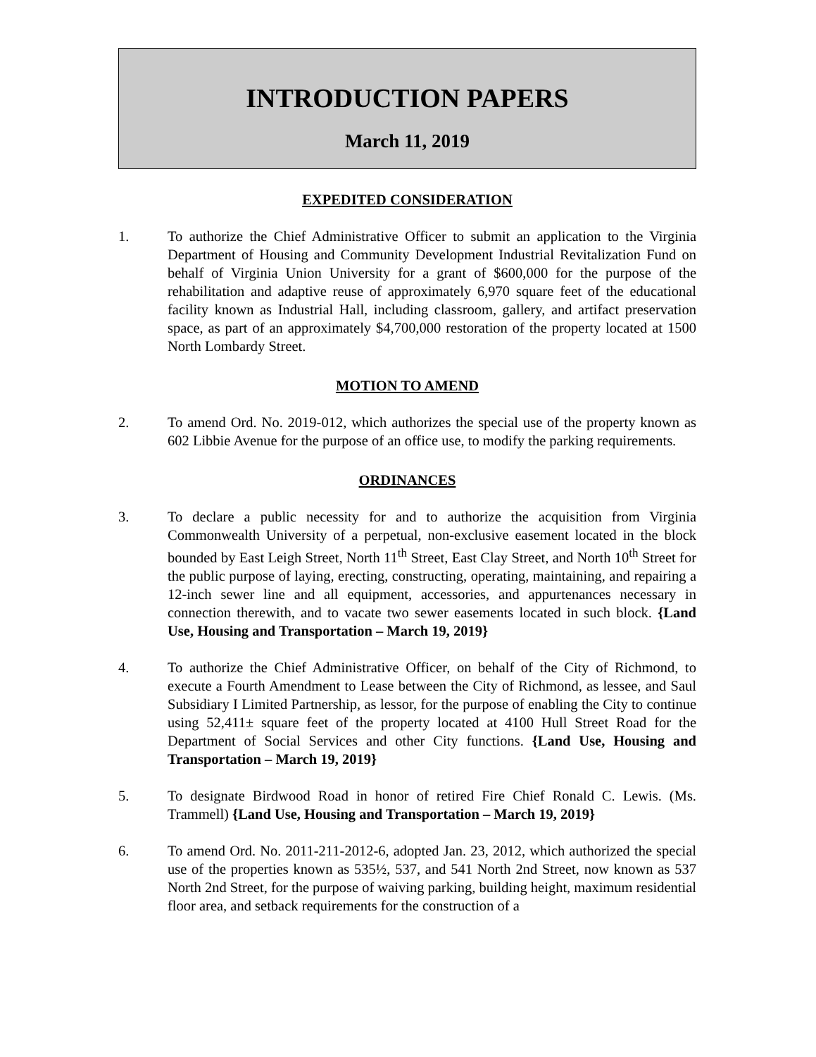INTRODUCTION PAPERS
March 11, 2019
EXPEDITED CONSIDERATION
1. To authorize the Chief Administrative Officer to submit an application to the Virginia Department of Housing and Community Development Industrial Revitalization Fund on behalf of Virginia Union University for a grant of $600,000 for the purpose of the rehabilitation and adaptive reuse of approximately 6,970 square feet of the educational facility known as Industrial Hall, including classroom, gallery, and artifact preservation space, as part of an approximately $4,700,000 restoration of the property located at 1500 North Lombardy Street.
MOTION TO AMEND
2. To amend Ord. No. 2019-012, which authorizes the special use of the property known as 602 Libbie Avenue for the purpose of an office use, to modify the parking requirements.
ORDINANCES
3. To declare a public necessity for and to authorize the acquisition from Virginia Commonwealth University of a perpetual, non-exclusive easement located in the block bounded by East Leigh Street, North 11<sup>th</sup> Street, East Clay Street, and North 10<sup>th</sup> Street for the public purpose of laying, erecting, constructing, operating, maintaining, and repairing a 12-inch sewer line and all equipment, accessories, and appurtenances necessary in connection therewith, and to vacate two sewer easements located in such block. {Land Use, Housing and Transportation – March 19, 2019}
4. To authorize the Chief Administrative Officer, on behalf of the City of Richmond, to execute a Fourth Amendment to Lease between the City of Richmond, as lessee, and Saul Subsidiary I Limited Partnership, as lessor, for the purpose of enabling the City to continue using 52,411± square feet of the property located at 4100 Hull Street Road for the Department of Social Services and other City functions. {Land Use, Housing and Transportation – March 19, 2019}
5. To designate Birdwood Road in honor of retired Fire Chief Ronald C. Lewis. (Ms. Trammell) {Land Use, Housing and Transportation – March 19, 2019}
6. To amend Ord. No. 2011-211-2012-6, adopted Jan. 23, 2012, which authorized the special use of the properties known as 535½, 537, and 541 North 2nd Street, now known as 537 North 2nd Street, for the purpose of waiving parking, building height, maximum residential floor area, and setback requirements for the construction of a